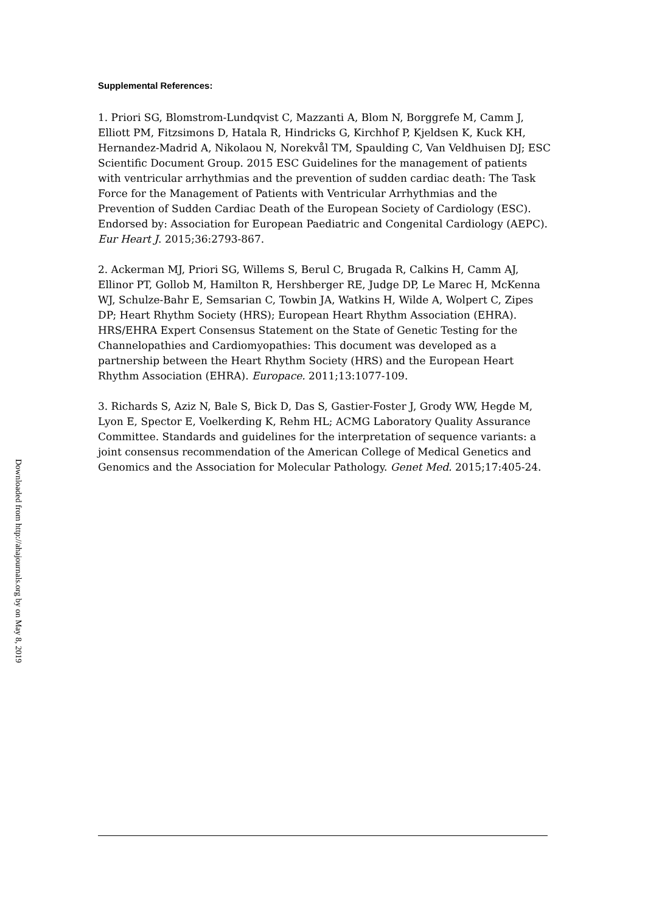Supplemental References:
1. Priori SG, Blomstrom-Lundqvist C, Mazzanti A, Blom N, Borggrefe M, Camm J, Elliott PM, Fitzsimons D, Hatala R, Hindricks G, Kirchhof P, Kjeldsen K, Kuck KH, Hernandez-Madrid A, Nikolaou N, Norekvål TM, Spaulding C, Van Veldhuisen DJ; ESC Scientific Document Group. 2015 ESC Guidelines for the management of patients with ventricular arrhythmias and the prevention of sudden cardiac death: The Task Force for the Management of Patients with Ventricular Arrhythmias and the Prevention of Sudden Cardiac Death of the European Society of Cardiology (ESC). Endorsed by: Association for European Paediatric and Congenital Cardiology (AEPC). Eur Heart J. 2015;36:2793-867.
2. Ackerman MJ, Priori SG, Willems S, Berul C, Brugada R, Calkins H, Camm AJ, Ellinor PT, Gollob M, Hamilton R, Hershberger RE, Judge DP, Le Marec H, McKenna WJ, Schulze-Bahr E, Semsarian C, Towbin JA, Watkins H, Wilde A, Wolpert C, Zipes DP; Heart Rhythm Society (HRS); European Heart Rhythm Association (EHRA). HRS/EHRA Expert Consensus Statement on the State of Genetic Testing for the Channelopathies and Cardiomyopathies: This document was developed as a partnership between the Heart Rhythm Society (HRS) and the European Heart Rhythm Association (EHRA). Europace. 2011;13:1077-109.
3. Richards S, Aziz N, Bale S, Bick D, Das S, Gastier-Foster J, Grody WW, Hegde M, Lyon E, Spector E, Voelkerding K, Rehm HL; ACMG Laboratory Quality Assurance Committee. Standards and guidelines for the interpretation of sequence variants: a joint consensus recommendation of the American College of Medical Genetics and Genomics and the Association for Molecular Pathology. Genet Med. 2015;17:405-24.
Downloaded from http://ahajournals.org by on May 8, 2019